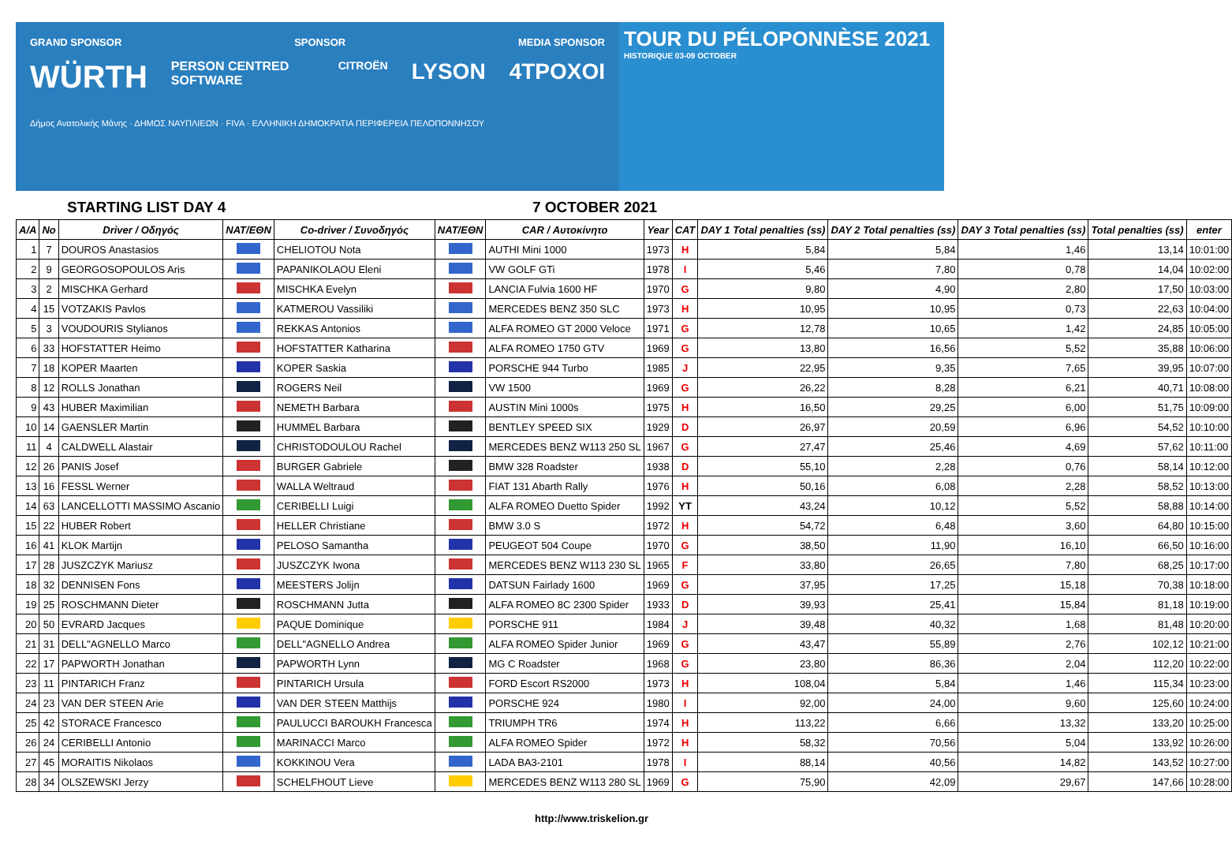GRAND SPONSOR SPONSOR MEDIA SPONSOR
WÜRTH PERSON CENTRED SOFTWARE CITROËN LYSON 4TPOXOI
Δήμος Ανατολικής Μάνης · ΔΗΜΟΣ ΝΑΥΠΛΙΕΩΝ · FIVA · ΕΛΛΗΝΙΚΗ ΔΗΜΟΚΡΑΤΙΑ ΠΕΡΙΦΕΡΕΙΑ ΠΕΛΟΠΟΝΝΗΣΟΥ
TOUR DU PÉLOPONNÈSE 2021
HISTORIQUE 03-09 OCTOBER
STARTING LIST DAY 4 7 OCTOBER 2021
| A/A | No | Driver / Οδηγός | NAT/ΕΘΝ | Co-driver / Συνοδηγός | NAT/ΕΘΝ | CAR / Αυτοκίνητο | Year | CAT | DAY 1 Total penalties (ss) | DAY 2 Total penalties (ss) | DAY 3 Total penalties (ss) | Total penalties (ss) | enter |
| --- | --- | --- | --- | --- | --- | --- | --- | --- | --- | --- | --- | --- | --- |
| 1 | 7 | DOUROS Anastasios | | CHELIOTOU Nota | | AUTHI Mini 1000 | 1973 | H | 5,84 | 5,84 | 1,46 | 13,14 | 10:01:00 |
| 2 | 9 | GEORGOSOPOULOS Aris | | PAPANIKOLAOU Eleni | | VW GOLF GTi | 1978 | I | 5,46 | 7,80 | 0,78 | 14,04 | 10:02:00 |
| 3 | 2 | MISCHKA Gerhard | | MISCHKA Evelyn | | LANCIA Fulvia 1600 HF | 1970 | G | 9,80 | 4,90 | 2,80 | 17,50 | 10:03:00 |
| 4 | 15 | VOTZAKIS Pavlos | | KATMEROU Vassiliki | | MERCEDES BENZ 350 SLC | 1973 | H | 10,95 | 10,95 | 0,73 | 22,63 | 10:04:00 |
| 5 | 3 | VOUDOURIS Stylianos | | REKKAS Antonios | | ALFA ROMEO GT 2000 Veloce | 1971 | G | 12,78 | 10,65 | 1,42 | 24,85 | 10:05:00 |
| 6 | 33 | HOFSTATTER Heimo | | HOFSTATTER Katharina | | ALFA ROMEO 1750 GTV | 1969 | G | 13,80 | 16,56 | 5,52 | 35,88 | 10:06:00 |
| 7 | 18 | KOPER Maarten | | KOPER Saskia | | PORSCHE 944 Turbo | 1985 | J | 22,95 | 9,35 | 7,65 | 39,95 | 10:07:00 |
| 8 | 12 | ROLLS Jonathan | | ROGERS Neil | | VW 1500 | 1969 | G | 26,22 | 8,28 | 6,21 | 40,71 | 10:08:00 |
| 9 | 43 | HUBER Maximilian | | NEMETH Barbara | | AUSTIN Mini 1000s | 1975 | H | 16,50 | 29,25 | 6,00 | 51,75 | 10:09:00 |
| 10 | 14 | GAENSLER Martin | | HUMMEL Barbara | | BENTLEY SPEED SIX | 1929 | D | 26,97 | 20,59 | 6,96 | 54,52 | 10:10:00 |
| 11 | 4 | CALDWELL Alastair | | CHRISTODOULOU Rachel | | MERCEDES BENZ W113 250 SL | 1967 | G | 27,47 | 25,46 | 4,69 | 57,62 | 10:11:00 |
| 12 | 26 | PANIS Josef | | BURGER Gabriele | | BMW 328 Roadster | 1938 | D | 55,10 | 2,28 | 0,76 | 58,14 | 10:12:00 |
| 13 | 16 | FESSL Werner | | WALLA Weltraud | | FIAT 131 Abarth Rally | 1976 | H | 50,16 | 6,08 | 2,28 | 58,52 | 10:13:00 |
| 14 | 63 | LANCELLOTTI MASSIMO Ascanio | | CERIBELLI Luigi | | ALFA ROMEO Duetto Spider | 1992 | YT | 43,24 | 10,12 | 5,52 | 58,88 | 10:14:00 |
| 15 | 22 | HUBER Robert | | HELLER Christiane | | BMW 3.0 S | 1972 | H | 54,72 | 6,48 | 3,60 | 64,80 | 10:15:00 |
| 16 | 41 | KLOK Martijn | | PELOSO Samantha | | PEUGEOT 504 Coupe | 1970 | G | 38,50 | 11,90 | 16,10 | 66,50 | 10:16:00 |
| 17 | 28 | JUSZCZYK Mariusz | | JUSZCZYK Iwona | | MERCEDES BENZ W113 230 SL | 1965 | F | 33,80 | 26,65 | 7,80 | 68,25 | 10:17:00 |
| 18 | 32 | DENNISEN Fons | | MEESTERS Jolijn | | DATSUN Fairlady 1600 | 1969 | G | 37,95 | 17,25 | 15,18 | 70,38 | 10:18:00 |
| 19 | 25 | ROSCHMANN Dieter | | ROSCHMANN Jutta | | ALFA ROMEO 8C 2300 Spider | 1933 | D | 39,93 | 25,41 | 15,84 | 81,18 | 10:19:00 |
| 20 | 50 | EVRARD Jacques | | PAQUE Dominique | | PORSCHE 911 | 1984 | J | 39,48 | 40,32 | 1,68 | 81,48 | 10:20:00 |
| 21 | 31 | DELL"AGNELLO Marco | | DELL"AGNELLO Andrea | | ALFA ROMEO Spider Junior | 1969 | G | 43,47 | 55,89 | 2,76 | 102,12 | 10:21:00 |
| 22 | 17 | PAPWORTH Jonathan | | PAPWORTH Lynn | | MG C Roadster | 1968 | G | 23,80 | 86,36 | 2,04 | 112,20 | 10:22:00 |
| 23 | 11 | PINTARICH Franz | | PINTARICH Ursula | | FORD Escort RS2000 | 1973 | H | 108,04 | 5,84 | 1,46 | 115,34 | 10:23:00 |
| 24 | 23 | VAN DER STEEN Arie | | VAN DER STEEN Matthijs | | PORSCHE 924 | 1980 | I | 92,00 | 24,00 | 9,60 | 125,60 | 10:24:00 |
| 25 | 42 | STORACE Francesco | | PAULUCCI BAROUKH Francesca | | TRIUMPH TR6 | 1974 | H | 113,22 | 6,66 | 13,32 | 133,20 | 10:25:00 |
| 26 | 24 | CERIBELLI Antonio | | MARINACCI Marco | | ALFA ROMEO Spider | 1972 | H | 58,32 | 70,56 | 5,04 | 133,92 | 10:26:00 |
| 27 | 45 | MORAITIS Nikolaos | | KOKKINOU Vera | | LADA BA3-2101 | 1978 | I | 88,14 | 40,56 | 14,82 | 143,52 | 10:27:00 |
| 28 | 34 | OLSZEWSKI Jerzy | | SCHELFHOUT Lieve | | MERCEDES BENZ W113 280 SL | 1969 | G | 75,90 | 42,09 | 29,67 | 147,66 | 10:28:00 |
http://www.triskelion.gr